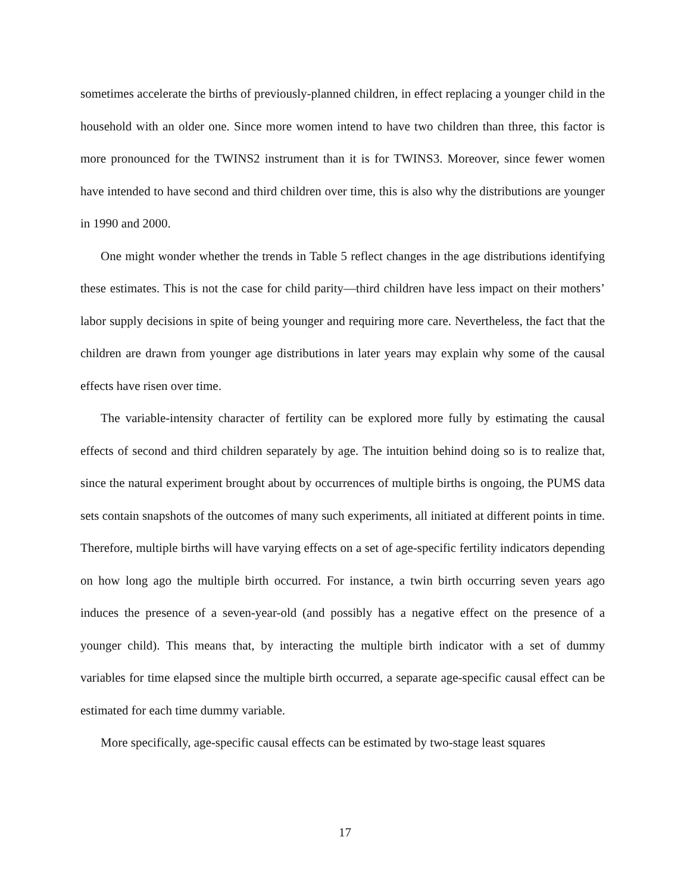sometimes accelerate the births of previously-planned children, in effect replacing a younger child in the household with an older one. Since more women intend to have two children than three, this factor is more pronounced for the TWINS2 instrument than it is for TWINS3. Moreover, since fewer women have intended to have second and third children over time, this is also why the distributions are younger in 1990 and 2000.
One might wonder whether the trends in Table 5 reflect changes in the age distributions identifying these estimates. This is not the case for child parity—third children have less impact on their mothers’ labor supply decisions in spite of being younger and requiring more care. Nevertheless, the fact that the children are drawn from younger age distributions in later years may explain why some of the causal effects have risen over time.
The variable-intensity character of fertility can be explored more fully by estimating the causal effects of second and third children separately by age. The intuition behind doing so is to realize that, since the natural experiment brought about by occurrences of multiple births is ongoing, the PUMS data sets contain snapshots of the outcomes of many such experiments, all initiated at different points in time. Therefore, multiple births will have varying effects on a set of age-specific fertility indicators depending on how long ago the multiple birth occurred. For instance, a twin birth occurring seven years ago induces the presence of a seven-year-old (and possibly has a negative effect on the presence of a younger child). This means that, by interacting the multiple birth indicator with a set of dummy variables for time elapsed since the multiple birth occurred, a separate age-specific causal effect can be estimated for each time dummy variable.
More specifically, age-specific causal effects can be estimated by two-stage least squares
17